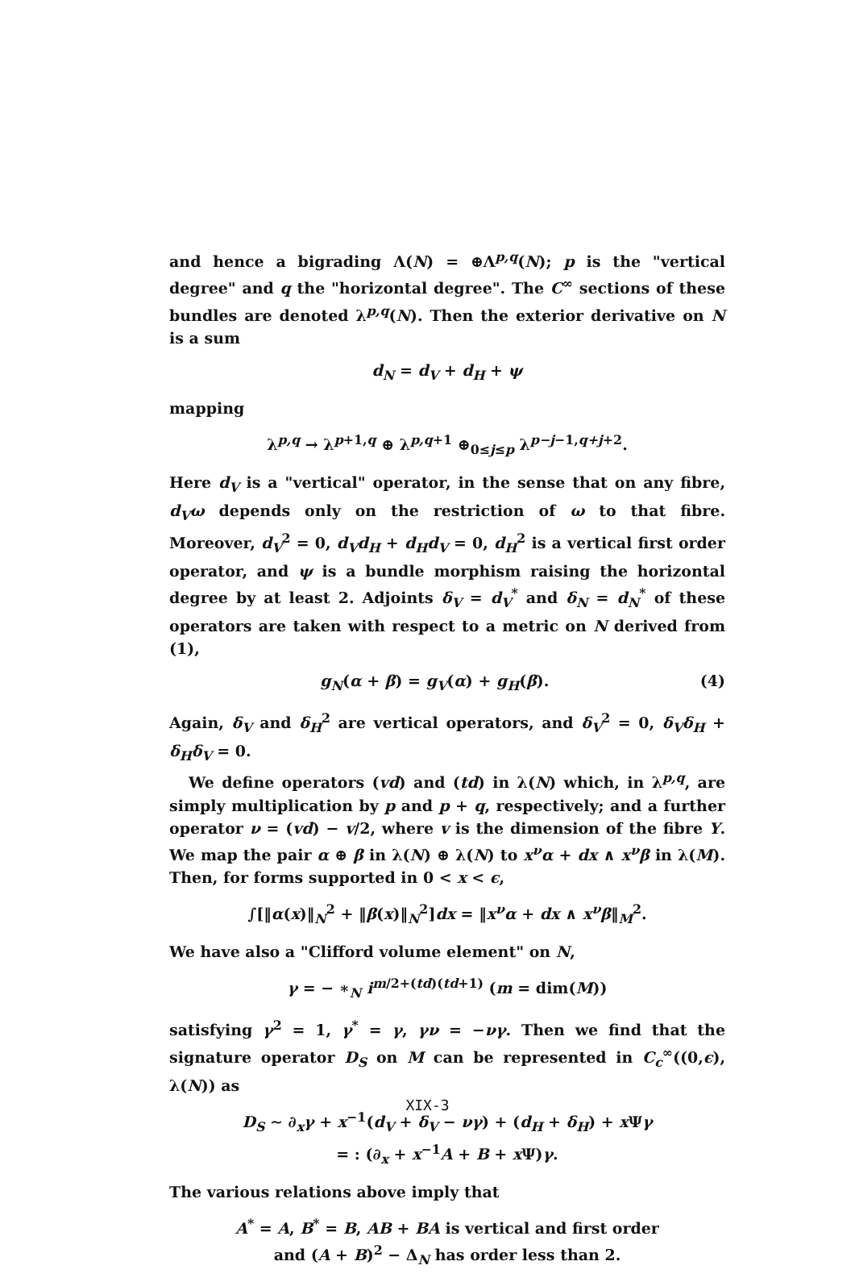and hence a bigrading Λ(N) = ⊕Λ<sup>p,q</sup>(N); p is the "vertical degree" and q the "horizontal degree". The C<sup>∞</sup> sections of these bundles are denoted λ<sup>p,q</sup>(N). Then the exterior derivative on N is a sum
d<sub>N</sub> = d<sub>V</sub> + d<sub>H</sub> + ψ
mapping
λ<sup>p,q</sup> → λ<sup>p+1,q</sup> ⊕ λ<sup>p,q+1</sup> ⊕<sub>0≤j≤p</sub> λ<sup>p−j−1,q+j+2</sup>.
Here d<sub>V</sub> is a "vertical" operator, in the sense that on any fibre, d<sub>V</sub>ω depends only on the restriction of ω to that fibre. Moreover, d<sub>V</sub><sup>2</sup> = 0, d<sub>V</sub>d<sub>H</sub> + d<sub>H</sub>d<sub>V</sub> = 0, d<sub>H</sub><sup>2</sup> is a vertical first order operator, and ψ is a bundle morphism raising the horizontal degree by at least 2. Adjoints δ<sub>V</sub> = d<sub>V</sub><sup>*</sup> and δ<sub>N</sub> = d<sub>N</sub><sup>*</sup> of these operators are taken with respect to a metric on N derived from (1),
g<sub>N</sub>(α + β) = g<sub>V</sub>(α) + g<sub>H</sub>(β). (4)
Again, δ<sub>V</sub> and δ<sub>H</sub><sup>2</sup> are vertical operators, and δ<sub>V</sub><sup>2</sup> = 0, δ<sub>V</sub>δ<sub>H</sub> + δ<sub>H</sub>δ<sub>V</sub> = 0.
We define operators (vd) and (td) in λ(N) which, in λ<sup>p,q</sup>, are simply multiplication by p and p + q, respectively; and a further operator ν = (vd) − v/2, where v is the dimension of the fibre Y. We map the pair α ⊕ β in λ(N) ⊕ λ(N) to x<sup>ν</sup>α + dx ∧ x<sup>ν</sup>β in λ(M). Then, for forms supported in 0 < x < ϵ,
∫[‖α(x)‖<sub>N</sub><sup>2</sup> + ‖β(x)‖<sub>N</sub><sup>2</sup>]dx = ‖x<sup>ν</sup>α + dx ∧ x<sup>ν</sup>β‖<sub>M</sub><sup>2</sup>.
We have also a "Clifford volume element" on N,
γ = − ∗<sub>N</sub> i<sup>m/2+(td)(td+1)</sup> (m = dim(M))
satisfying γ<sup>2</sup> = 1, γ<sup>*</sup> = γ, γν = −νγ. Then we find that the signature operator D<sub>S</sub> on M can be represented in C<sub>c</sub><sup>∞</sup>((0,ϵ), λ(N)) as
D<sub>S</sub> ∼ ∂<sub>x</sub>γ + x<sup>−1</sup>(d<sub>V</sub> + δ<sub>V</sub> − νγ) + (d<sub>H</sub> + δ<sub>H</sub>) + x Ψγ
= : (∂<sub>x</sub> + x<sup>−1</sup>A + B + x Ψ)γ.
The various relations above imply that
A<sup>*</sup> = A, B<sup>*</sup> = B, AB + BA is vertical and first order
and (A + B)<sup>2</sup> − Δ<sub>N</sub> has order less than 2.
XIX-3